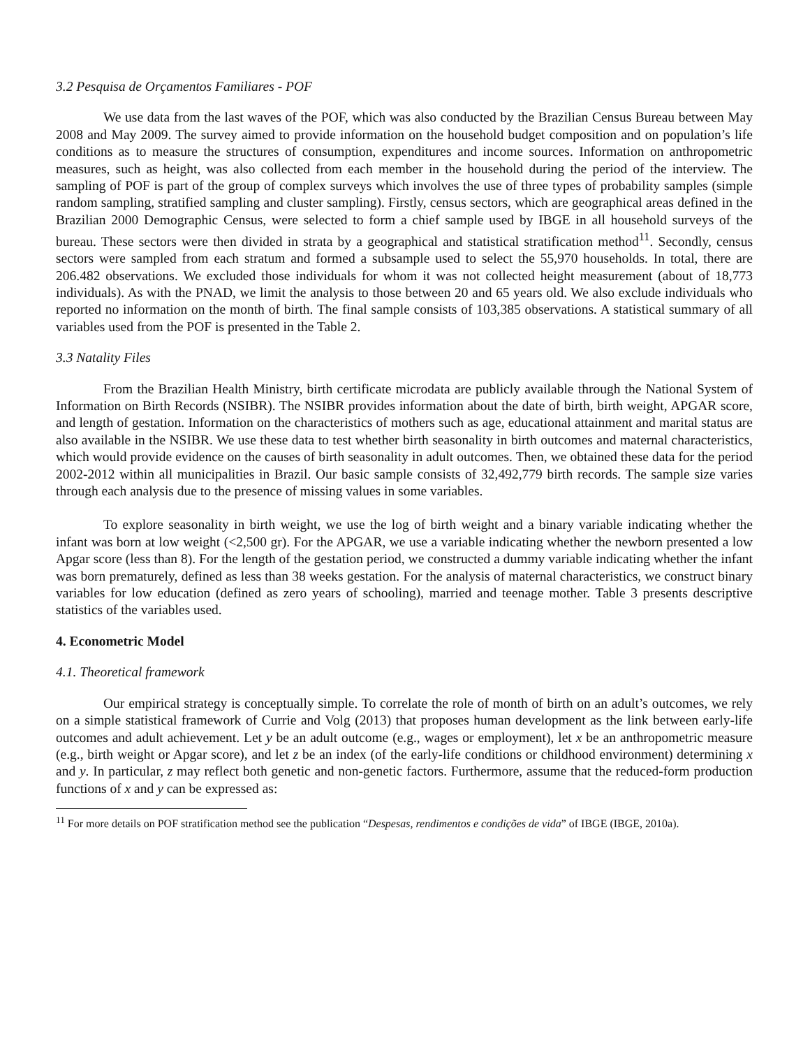3.2 Pesquisa de Orçamentos Familiares - POF
We use data from the last waves of the POF, which was also conducted by the Brazilian Census Bureau between May 2008 and May 2009. The survey aimed to provide information on the household budget composition and on population’s life conditions as to measure the structures of consumption, expenditures and income sources. Information on anthropometric measures, such as height, was also collected from each member in the household during the period of the interview. The sampling of POF is part of the group of complex surveys which involves the use of three types of probability samples (simple random sampling, stratified sampling and cluster sampling). Firstly, census sectors, which are geographical areas defined in the Brazilian 2000 Demographic Census, were selected to form a chief sample used by IBGE in all household surveys of the bureau. These sectors were then divided in strata by a geographical and statistical stratification method<sup>11</sup>. Secondly, census sectors were sampled from each stratum and formed a subsample used to select the 55,970 households. In total, there are 206.482 observations. We excluded those individuals for whom it was not collected height measurement (about of 18,773 individuals). As with the PNAD, we limit the analysis to those between 20 and 65 years old. We also exclude individuals who reported no information on the month of birth. The final sample consists of 103,385 observations. A statistical summary of all variables used from the POF is presented in the Table 2.
3.3 Natality Files
From the Brazilian Health Ministry, birth certificate microdata are publicly available through the National System of Information on Birth Records (NSIBR). The NSIBR provides information about the date of birth, birth weight, APGAR score, and length of gestation. Information on the characteristics of mothers such as age, educational attainment and marital status are also available in the NSIBR. We use these data to test whether birth seasonality in birth outcomes and maternal characteristics, which would provide evidence on the causes of birth seasonality in adult outcomes. Then, we obtained these data for the period 2002-2012 within all municipalities in Brazil. Our basic sample consists of 32,492,779 birth records. The sample size varies through each analysis due to the presence of missing values in some variables.
To explore seasonality in birth weight, we use the log of birth weight and a binary variable indicating whether the infant was born at low weight (<2,500 gr). For the APGAR, we use a variable indicating whether the newborn presented a low Apgar score (less than 8). For the length of the gestation period, we constructed a dummy variable indicating whether the infant was born prematurely, defined as less than 38 weeks gestation. For the analysis of maternal characteristics, we construct binary variables for low education (defined as zero years of schooling), married and teenage mother. Table 3 presents descriptive statistics of the variables used.
4. Econometric Model
4.1. Theoretical framework
Our empirical strategy is conceptually simple. To correlate the role of month of birth on an adult’s outcomes, we rely on a simple statistical framework of Currie and Volg (2013) that proposes human development as the link between early-life outcomes and adult achievement. Let y be an adult outcome (e.g., wages or employment), let x be an anthropometric measure (e.g., birth weight or Apgar score), and let z be an index (of the early-life conditions or childhood environment) determining x and y. In particular, z may reflect both genetic and non-genetic factors. Furthermore, assume that the reduced-form production functions of x and y can be expressed as:
<sup>11</sup> For more details on POF stratification method see the publication “Despesas, rendimentos e condições de vida” of IBGE (IBGE, 2010a).